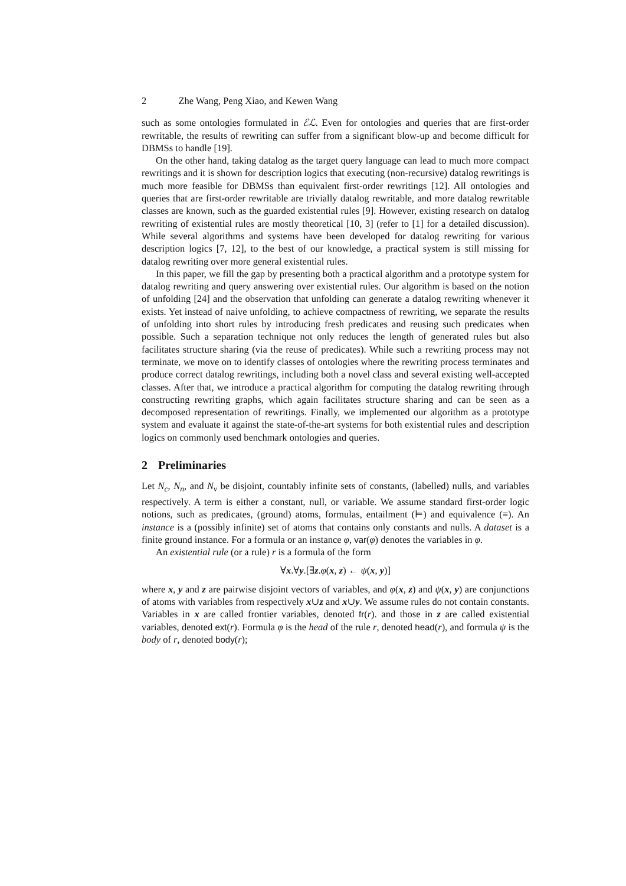2 Zhe Wang, Peng Xiao, and Kewen Wang
such as some ontologies formulated in ℰℒ. Even for ontologies and queries that are first-order rewritable, the results of rewriting can suffer from a significant blow-up and become difficult for DBMSs to handle [19].
On the other hand, taking datalog as the target query language can lead to much more compact rewritings and it is shown for description logics that executing (non-recursive) datalog rewritings is much more feasible for DBMSs than equivalent first-order rewritings [12]. All ontologies and queries that are first-order rewritable are trivially datalog rewritable, and more datalog rewritable classes are known, such as the guarded existential rules [9]. However, existing research on datalog rewriting of existential rules are mostly theoretical [10, 3] (refer to [1] for a detailed discussion). While several algorithms and systems have been developed for datalog rewriting for various description logics [7, 12], to the best of our knowledge, a practical system is still missing for datalog rewriting over more general existential rules.
In this paper, we fill the gap by presenting both a practical algorithm and a prototype system for datalog rewriting and query answering over existential rules. Our algorithm is based on the notion of unfolding [24] and the observation that unfolding can generate a datalog rewriting whenever it exists. Yet instead of naive unfolding, to achieve compactness of rewriting, we separate the results of unfolding into short rules by introducing fresh predicates and reusing such predicates when possible. Such a separation technique not only reduces the length of generated rules but also facilitates structure sharing (via the reuse of predicates). While such a rewriting process may not terminate, we move on to identify classes of ontologies where the rewriting process terminates and produce correct datalog rewritings, including both a novel class and several existing well-accepted classes. After that, we introduce a practical algorithm for computing the datalog rewriting through constructing rewriting graphs, which again facilitates structure sharing and can be seen as a decomposed representation of rewritings. Finally, we implemented our algorithm as a prototype system and evaluate it against the state-of-the-art systems for both existential rules and description logics on commonly used benchmark ontologies and queries.
2 Preliminaries
Let N<sub>c</sub>, N<sub>n</sub>, and N<sub>v</sub> be disjoint, countably infinite sets of constants, (labelled) nulls, and variables respectively. A term is either a constant, null, or variable. We assume standard first-order logic notions, such as predicates, (ground) atoms, formulas, entailment (⊨) and equivalence (≡). An instance is a (possibly infinite) set of atoms that contains only constants and nulls. A dataset is a finite ground instance. For a formula or an instance φ, var(φ) denotes the variables in φ.
An existential rule (or a rule) r is a formula of the form
∀x.∀y.[∃z.φ(x, z) ← ψ(x, y)]
where x, y and z are pairwise disjoint vectors of variables, and φ(x, z) and ψ(x, y) are conjunctions of atoms with variables from respectively x∪z and x∪y. We assume rules do not contain constants. Variables in x are called frontier variables, denoted fr(r). and those in z are called existential variables, denoted ext(r). Formula φ is the head of the rule r, denoted head(r), and formula ψ is the body of r, denoted body(r);